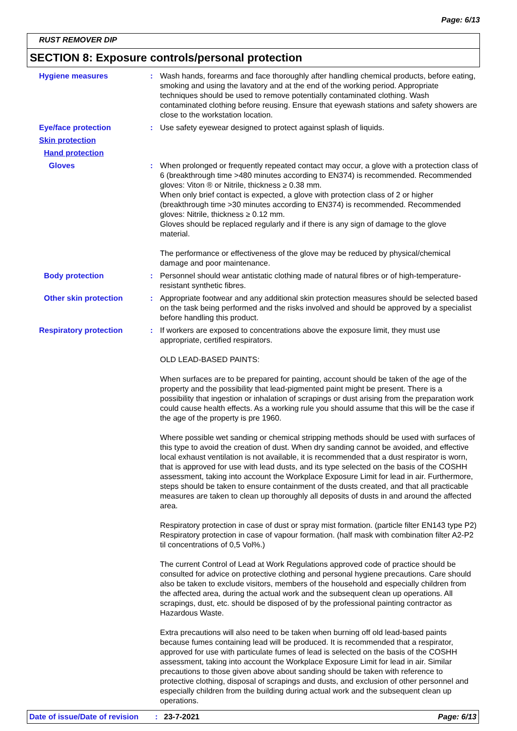Page: 6/13
RUST REMOVER DIP
SECTION 8: Exposure controls/personal protection
Hygiene measures :
Wash hands, forearms and face thoroughly after handling chemical products, before eating, smoking and using the lavatory and at the end of the working period. Appropriate techniques should be used to remove potentially contaminated clothing. Wash contaminated clothing before reusing. Ensure that eyewash stations and safety showers are close to the workstation location.
Eye/face protection :
Use safety eyewear designed to protect against splash of liquids.
Skin protection
Hand protection
Gloves :
When prolonged or frequently repeated contact may occur, a glove with a protection class of 6 (breakthrough time >480 minutes according to EN374) is recommended. Recommended gloves: Viton ® or Nitrile, thickness ≥ 0.38 mm.
When only brief contact is expected, a glove with protection class of 2 or higher (breakthrough time >30 minutes according to EN374) is recommended. Recommended gloves: Nitrile, thickness ≥ 0.12 mm.
Gloves should be replaced regularly and if there is any sign of damage to the glove material.
The performance or effectiveness of the glove may be reduced by physical/chemical damage and poor maintenance.
Body protection :
Personnel should wear antistatic clothing made of natural fibres or of high-temperature-resistant synthetic fibres.
Other skin protection :
Appropriate footwear and any additional skin protection measures should be selected based on the task being performed and the risks involved and should be approved by a specialist before handling this product.
Respiratory protection :
If workers are exposed to concentrations above the exposure limit, they must use appropriate, certified respirators.
OLD LEAD-BASED PAINTS:
When surfaces are to be prepared for painting, account should be taken of the age of the property and the possibility that lead-pigmented paint might be present. There is a possibility that ingestion or inhalation of scrapings or dust arising from the preparation work could cause health effects. As a working rule you should assume that this will be the case if the age of the property is pre 1960.
Where possible wet sanding or chemical stripping methods should be used with surfaces of this type to avoid the creation of dust. When dry sanding cannot be avoided, and effective local exhaust ventilation is not available, it is recommended that a dust respirator is worn, that is approved for use with lead dusts, and its type selected on the basis of the COSHH assessment, taking into account the Workplace Exposure Limit for lead in air. Furthermore, steps should be taken to ensure containment of the dusts created, and that all practicable measures are taken to clean up thoroughly all deposits of dusts in and around the affected area.
Respiratory protection in case of dust or spray mist formation. (particle filter EN143 type P2) Respiratory protection in case of vapour formation. (half mask with combination filter A2-P2 til concentrations of 0,5 Vol%.)
The current Control of Lead at Work Regulations approved code of practice should be consulted for advice on protective clothing and personal hygiene precautions. Care should also be taken to exclude visitors, members of the household and especially children from the affected area, during the actual work and the subsequent clean up operations. All scrapings, dust, etc. should be disposed of by the professional painting contractor as Hazardous Waste.
Extra precautions will also need to be taken when burning off old lead-based paints because fumes containing lead will be produced. It is recommended that a respirator, approved for use with particulate fumes of lead is selected on the basis of the COSHH assessment, taking into account the Workplace Exposure Limit for lead in air. Similar precautions to those given above about sanding should be taken with reference to protective clothing, disposal of scrapings and dusts, and exclusion of other personnel and especially children from the building during actual work and the subsequent clean up operations.
Date of issue/Date of revision: 23-7-2021 Page: 6/13